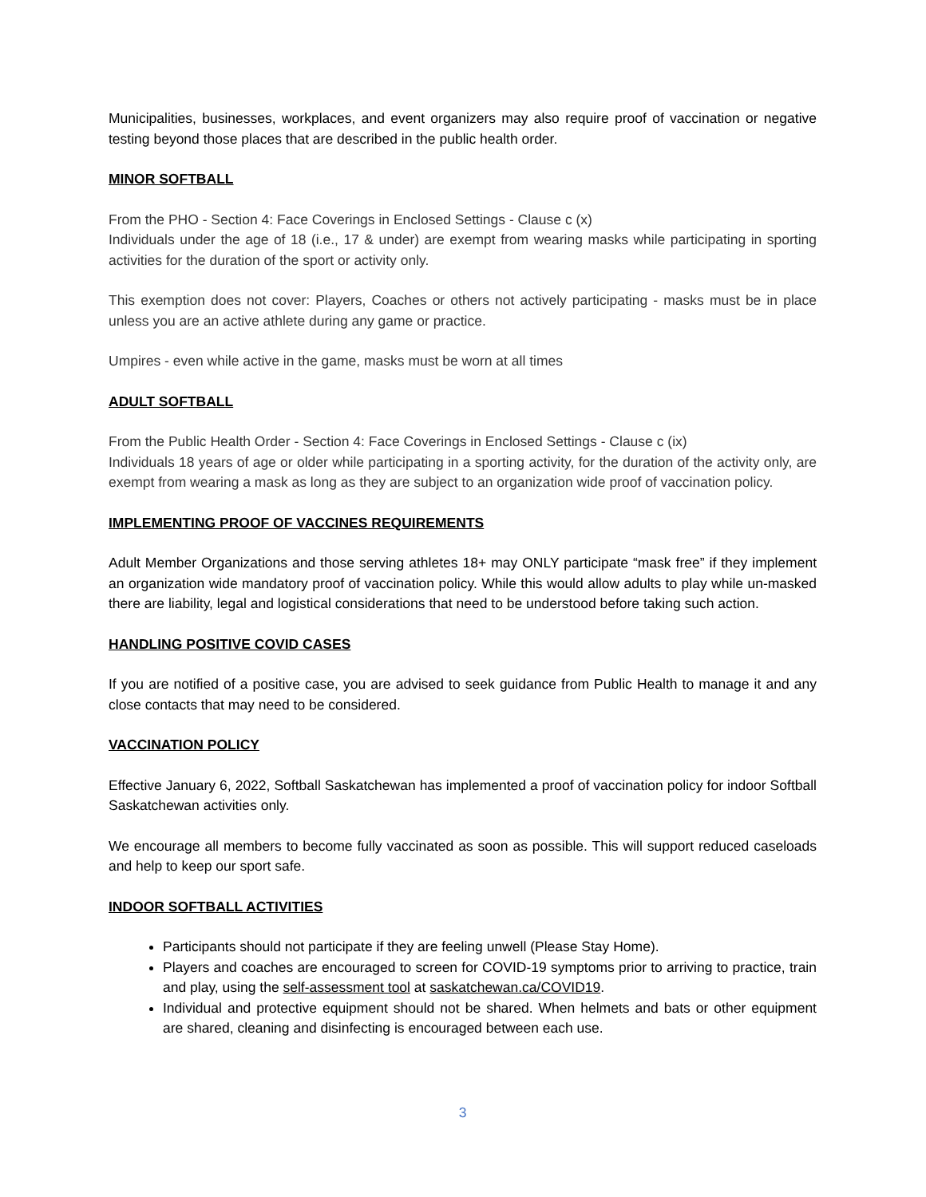Municipalities, businesses, workplaces, and event organizers may also require proof of vaccination or negative testing beyond those places that are described in the public health order.
MINOR SOFTBALL
From the PHO - Section 4: Face Coverings in Enclosed Settings - Clause c (x)
Individuals under the age of 18 (i.e., 17 & under) are exempt from wearing masks while participating in sporting activities for the duration of the sport or activity only.
This exemption does not cover: Players, Coaches or others not actively participating - masks must be in place unless you are an active athlete during any game or practice.
Umpires - even while active in the game, masks must be worn at all times
ADULT SOFTBALL
From the Public Health Order - Section 4: Face Coverings in Enclosed Settings - Clause c (ix)
Individuals 18 years of age or older while participating in a sporting activity, for the duration of the activity only, are exempt from wearing a mask as long as they are subject to an organization wide proof of vaccination policy.
IMPLEMENTING PROOF OF VACCINES REQUIREMENTS
Adult Member Organizations and those serving athletes 18+ may ONLY participate “mask free” if they implement an organization wide mandatory proof of vaccination policy. While this would allow adults to play while un-masked there are liability, legal and logistical considerations that need to be understood before taking such action.
HANDLING POSITIVE COVID CASES
If you are notified of a positive case, you are advised to seek guidance from Public Health to manage it and any close contacts that may need to be considered.
VACCINATION POLICY
Effective January 6, 2022, Softball Saskatchewan has implemented a proof of vaccination policy for indoor Softball Saskatchewan activities only.
We encourage all members to become fully vaccinated as soon as possible. This will support reduced caseloads and help to keep our sport safe.
INDOOR SOFTBALL ACTIVITIES
Participants should not participate if they are feeling unwell (Please Stay Home).
Players and coaches are encouraged to screen for COVID-19 symptoms prior to arriving to practice, train and play, using the self-assessment tool at saskatchewan.ca/COVID19.
Individual and protective equipment should not be shared. When helmets and bats or other equipment are shared, cleaning and disinfecting is encouraged between each use.
3